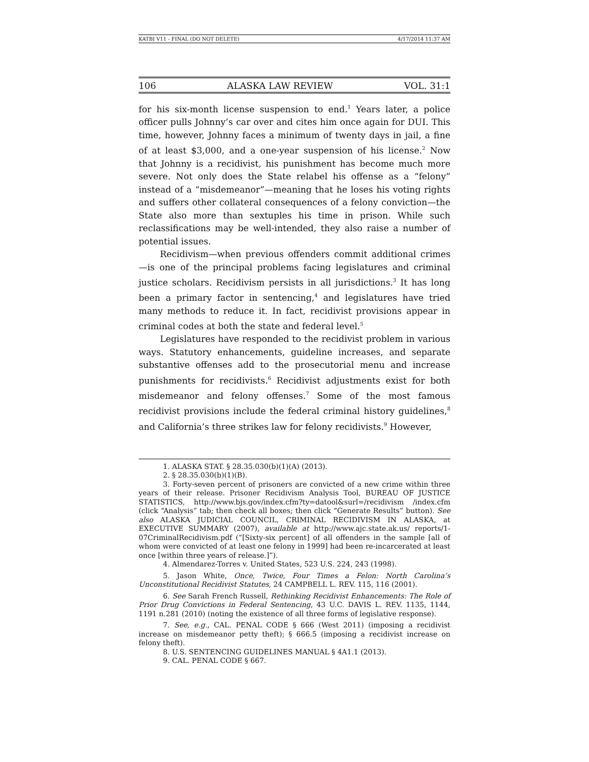KATBI V11 - FINAL (DO NOT DELETE) 4/17/2014 11:37 AM
106 ALASKA LAW REVIEW VOL. 31:1
for his six-month license suspension to end.<sup>1</sup> Years later, a police officer pulls Johnny’s car over and cites him once again for DUI. This time, however, Johnny faces a minimum of twenty days in jail, a fine of at least $3,000, and a one-year suspension of his license.<sup>2</sup> Now that Johnny is a recidivist, his punishment has become much more severe. Not only does the State relabel his offense as a “felony” instead of a “misdemeanor”—meaning that he loses his voting rights and suffers other collateral consequences of a felony conviction—the State also more than sextuples his time in prison. While such reclassifications may be well-intended, they also raise a number of potential issues.
Recidivism—when previous offenders commit additional crimes—is one of the principal problems facing legislatures and criminal justice scholars. Recidivism persists in all jurisdictions.<sup>3</sup> It has long been a primary factor in sentencing,<sup>4</sup> and legislatures have tried many methods to reduce it. In fact, recidivist provisions appear in criminal codes at both the state and federal level.<sup>5</sup>
Legislatures have responded to the recidivist problem in various ways. Statutory enhancements, guideline increases, and separate substantive offenses add to the prosecutorial menu and increase punishments for recidivists.<sup>6</sup> Recidivist adjustments exist for both misdemeanor and felony offenses.<sup>7</sup> Some of the most famous recidivist provisions include the federal criminal history guidelines,<sup>8</sup> and California’s three strikes law for felony recidivists.<sup>9</sup> However,
1. ALASKA STAT. § 28.35.030(b)(1)(A) (2013).
2. § 28.35.030(b)(1)(B).
3. Forty-seven percent of prisoners are convicted of a new crime within three years of their release. Prisoner Recidivism Analysis Tool, BUREAU OF JUSTICE STATISTICS, http://www.bjs.gov/index.cfm?ty=datool&surl=/recidivism /index.cfm (click “Analysis” tab; then check all boxes; then click “Generate Results” button). See also ALASKA JUDICIAL COUNCIL, CRIMINAL RECIDIVISM IN ALASKA, at EXECUTIVE SUMMARY (2007), available at http://www.ajc.state.ak.us/ reports/1-07CriminalRecidivism.pdf (“[Sixty-six percent] of all offenders in the sample [all of whom were convicted of at least one felony in 1999] had been re-incarcerated at least once [within three years of release.]”).
4. Almendarez-Torres v. United States, 523 U.S. 224, 243 (1998).
5. Jason White, Once, Twice, Four Times a Felon: North Carolina’s Unconstitutional Recidivist Statutes, 24 CAMPBELL L. REV. 115, 116 (2001).
6. See Sarah French Russell, Rethinking Recidivist Enhancements: The Role of Prior Drug Convictions in Federal Sentencing, 43 U.C. DAVIS L. REV. 1135, 1144, 1191 n.281 (2010) (noting the existence of all three forms of legislative response).
7. See, e.g., CAL. PENAL CODE § 666 (West 2011) (imposing a recidivist increase on misdemeanor petty theft); § 666.5 (imposing a recidivist increase on felony theft).
8. U.S. SENTENCING GUIDELINES MANUAL § 4A1.1 (2013).
9. CAL. PENAL CODE § 667.